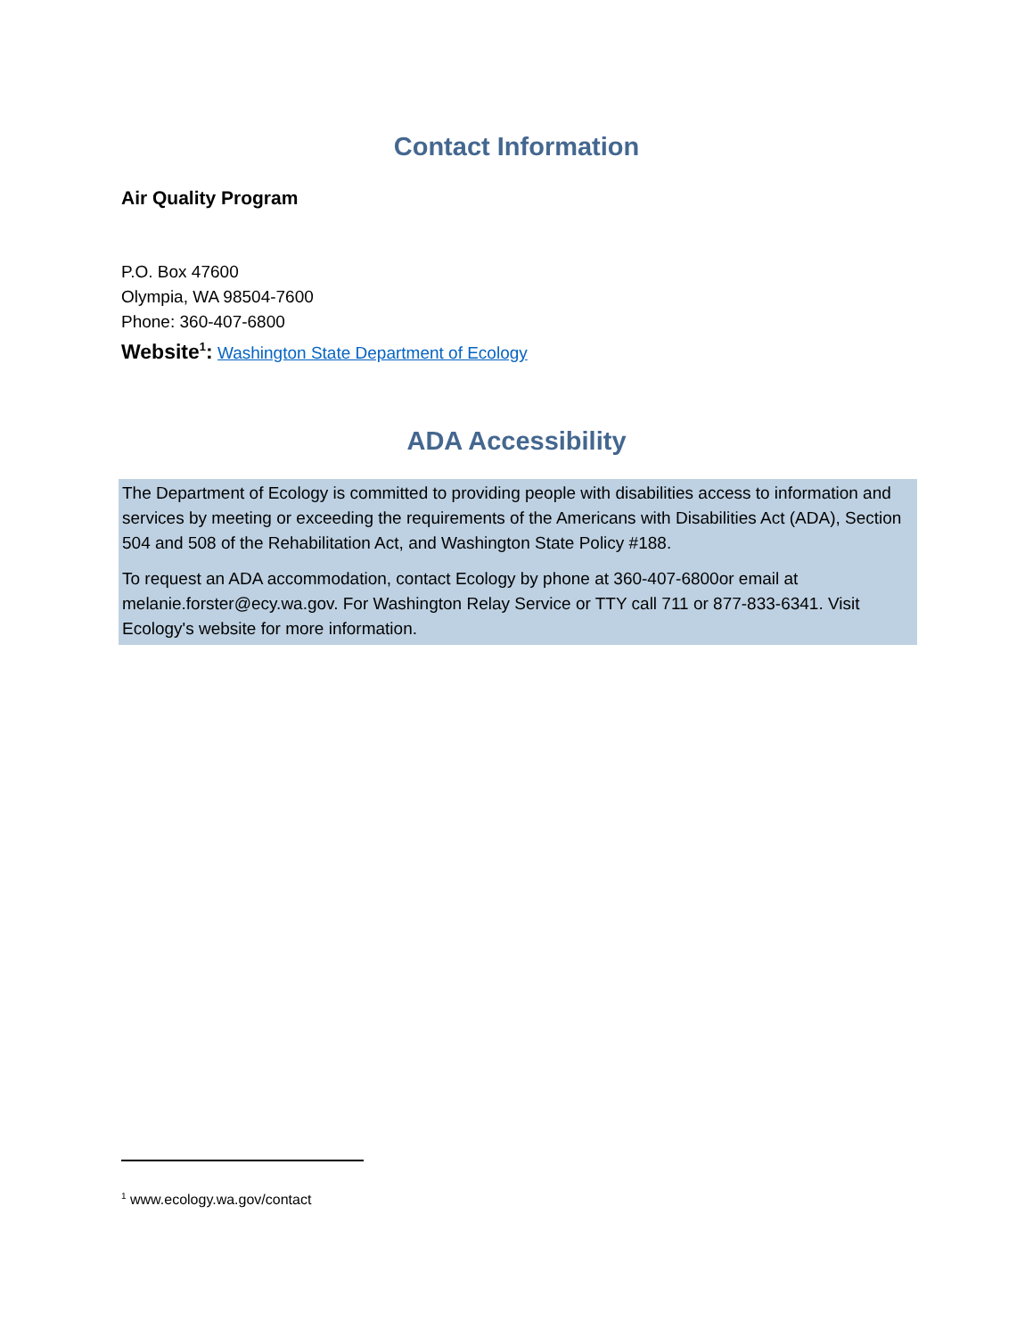Contact Information
Air Quality Program
P.O. Box 47600
Olympia, WA 98504-7600
Phone: 360-407-6800
Website<sup>1</sup>: Washington State Department of Ecology
ADA Accessibility
The Department of Ecology is committed to providing people with disabilities access to information and services by meeting or exceeding the requirements of the Americans with Disabilities Act (ADA), Section 504 and 508 of the Rehabilitation Act, and Washington State Policy #188.
To request an ADA accommodation, contact Ecology by phone at 360-407-6800or email at melanie.forster@ecy.wa.gov. For Washington Relay Service or TTY call 711 or 877-833-6341. Visit Ecology's website for more information.
<sup>1</sup> www.ecology.wa.gov/contact